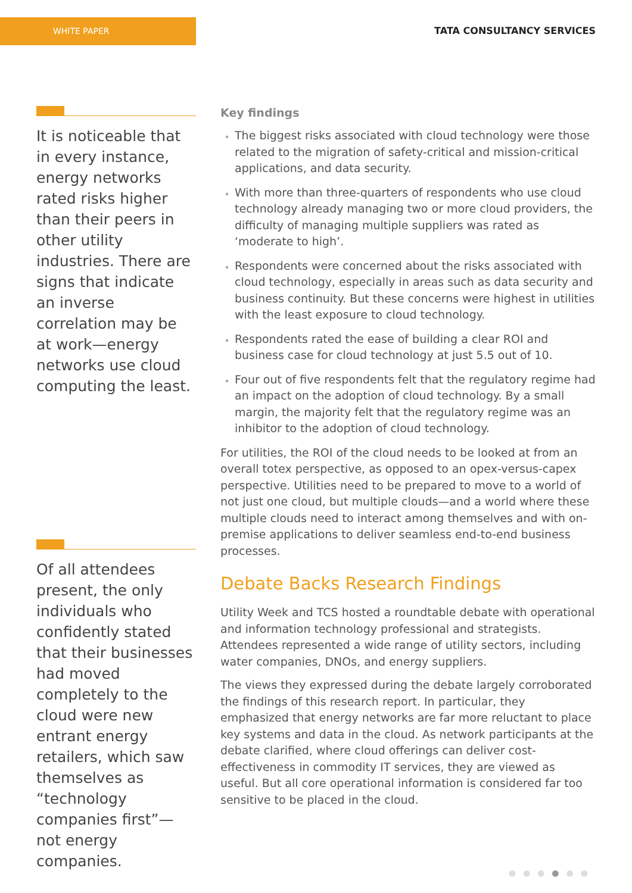WHITE PAPER
TATA CONSULTANCY SERVICES
It is noticeable that in every instance, energy networks rated risks higher than their peers in other utility industries. There are signs that indicate an inverse correlation may be at work—energy networks use cloud computing the least.
Of all attendees present, the only individuals who confidently stated that their businesses had moved completely to the cloud were new entrant energy retailers, which saw themselves as “technology companies first”—not energy companies.
Key findings
The biggest risks associated with cloud technology were those related to the migration of safety-critical and mission-critical applications, and data security.
With more than three-quarters of respondents who use cloud technology already managing two or more cloud providers, the difficulty of managing multiple suppliers was rated as ‘moderate to high’.
Respondents were concerned about the risks associated with cloud technology, especially in areas such as data security and business continuity. But these concerns were highest in utilities with the least exposure to cloud technology.
Respondents rated the ease of building a clear ROI and business case for cloud technology at just 5.5 out of 10.
Four out of five respondents felt that the regulatory regime had an impact on the adoption of cloud technology. By a small margin, the majority felt that the regulatory regime was an inhibitor to the adoption of cloud technology.
For utilities, the ROI of the cloud needs to be looked at from an overall totex perspective, as opposed to an opex-versus-capex perspective. Utilities need to be prepared to move to a world of not just one cloud, but multiple clouds—and a world where these multiple clouds need to interact among themselves and with on-premise applications to deliver seamless end-to-end business processes.
Debate Backs Research Findings
Utility Week and TCS hosted a roundtable debate with operational and information technology professional and strategists. Attendees represented a wide range of utility sectors, including water companies, DNOs, and energy suppliers.
The views they expressed during the debate largely corroborated the findings of this research report. In particular, they emphasized that energy networks are far more reluctant to place key systems and data in the cloud. As network participants at the debate clarified, where cloud offerings can deliver cost-effectiveness in commodity IT services, they are viewed as useful. But all core operational information is considered far too sensitive to be placed in the cloud.
●●●●●●